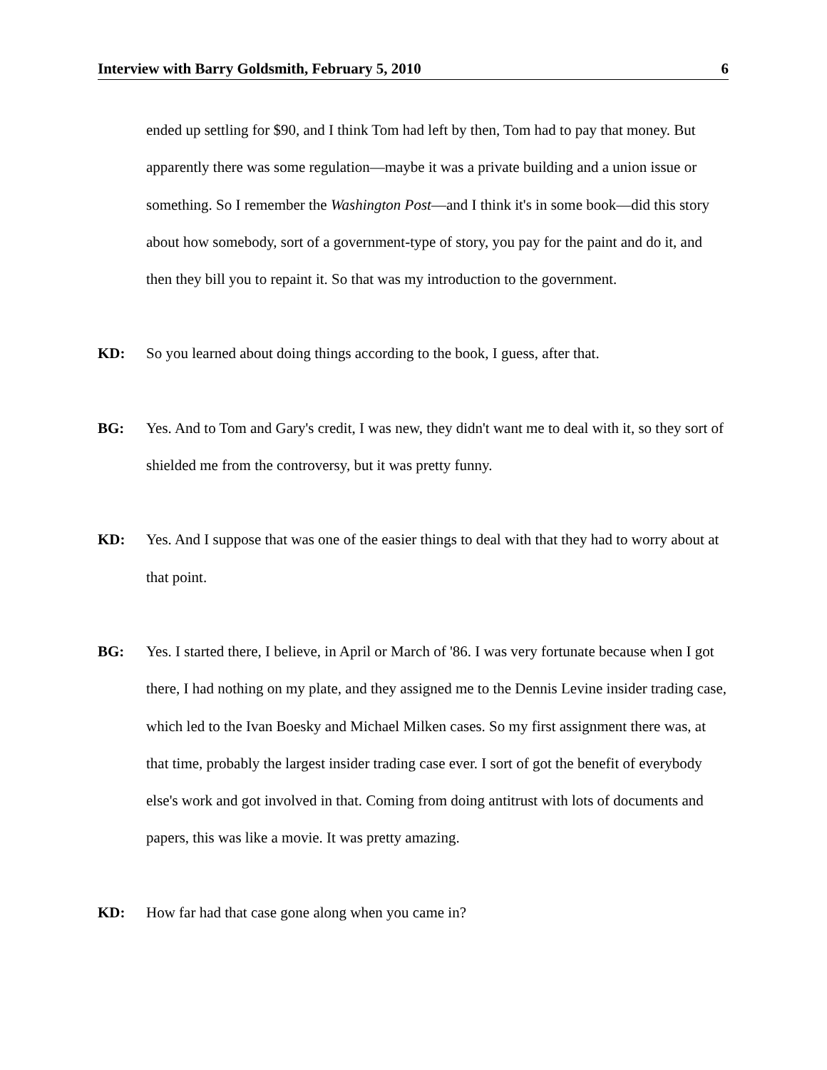Interview with Barry Goldsmith, February 5, 2010 6
ended up settling for $90, and I think Tom had left by then, Tom had to pay that money. But apparently there was some regulation—maybe it was a private building and a union issue or something. So I remember the Washington Post—and I think it's in some book—did this story about how somebody, sort of a government-type of story, you pay for the paint and do it, and then they bill you to repaint it. So that was my introduction to the government.
KD: So you learned about doing things according to the book, I guess, after that.
BG: Yes. And to Tom and Gary's credit, I was new, they didn't want me to deal with it, so they sort of shielded me from the controversy, but it was pretty funny.
KD: Yes. And I suppose that was one of the easier things to deal with that they had to worry about at that point.
BG: Yes. I started there, I believe, in April or March of '86. I was very fortunate because when I got there, I had nothing on my plate, and they assigned me to the Dennis Levine insider trading case, which led to the Ivan Boesky and Michael Milken cases. So my first assignment there was, at that time, probably the largest insider trading case ever. I sort of got the benefit of everybody else's work and got involved in that. Coming from doing antitrust with lots of documents and papers, this was like a movie. It was pretty amazing.
KD: How far had that case gone along when you came in?